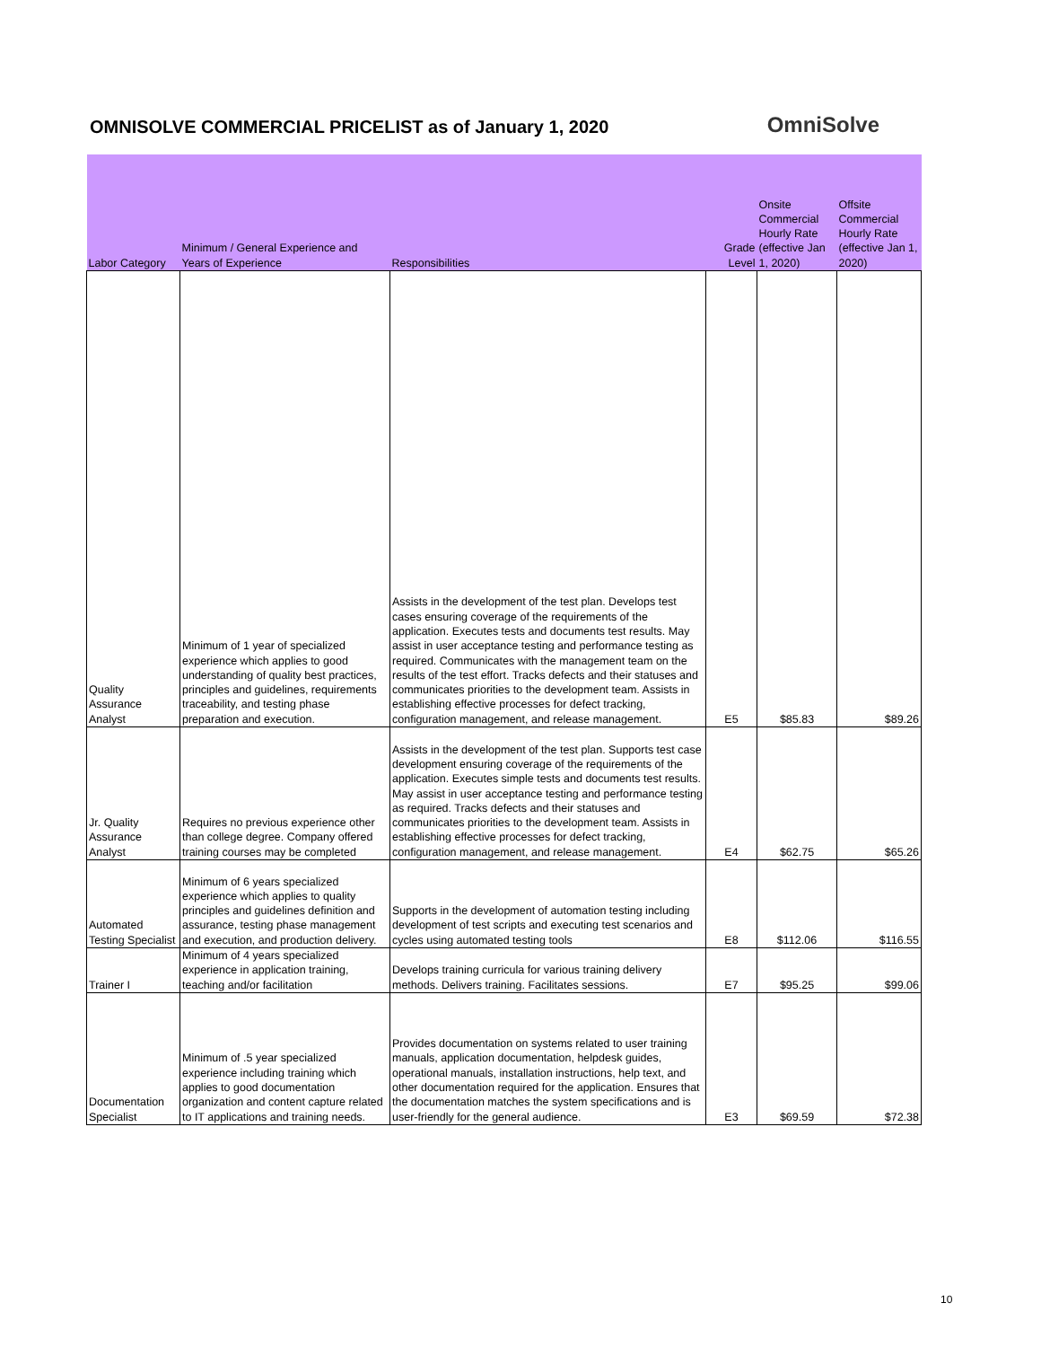OMNISOLVE COMMERCIAL PRICELIST as of January 1, 2020
OmniSolve
| Labor Category | Minimum / General Experience and Years of Experience | Responsibilities | Grade Level | Onsite Commercial Hourly Rate (effective Jan 1, 2020) | Offsite Commercial Hourly Rate (effective Jan 1, 2020) |
| --- | --- | --- | --- | --- | --- |
| Quality Assurance Analyst | Minimum of 1 year of specialized experience which applies to good understanding of quality best practices, principles and guidelines, requirements traceability, and testing phase preparation and execution. | Assists in the development of the test plan. Develops test cases ensuring coverage of the requirements of the application. Executes tests and documents test results. May assist in user acceptance testing and performance testing as required. Communicates with the management team on the results of the test effort. Tracks defects and their statuses and communicates priorities to the development team. Assists in establishing effective processes for defect tracking, configuration management, and release management. | E5 | $85.83 | $89.26 |
| Jr. Quality Assurance Analyst | Requires no previous experience other than college degree. Company offered training courses may be completed | Assists in the development of the test plan. Supports test case development ensuring coverage of the requirements of the application. Executes simple tests and documents test results. May assist in user acceptance testing and performance testing as required. Tracks defects and their statuses and communicates priorities to the development team. Assists in establishing effective processes for defect tracking, configuration management, and release management. | E4 | $62.75 | $65.26 |
| Automated Testing Specialist | Minimum of 6 years specialized experience which applies to quality principles and guidelines definition and assurance, testing phase management and execution, and production delivery. | Supports in the development of automation testing including development of test scripts and executing test scenarios and cycles using automated testing tools | E8 | $112.06 | $116.55 |
| Trainer I | Minimum of 4 years specialized experience in application training, teaching and/or facilitation | Develops training curricula for various training delivery methods. Delivers training. Facilitates sessions. | E7 | $95.25 | $99.06 |
| Documentation Specialist | Minimum of .5 year specialized experience including training which applies to good documentation organization and content capture related to IT applications and training needs. | Provides documentation on systems related to user training manuals, application documentation, helpdesk guides, operational manuals, installation instructions, help text, and other documentation required for the application. Ensures that the documentation matches the system specifications and is user-friendly for the general audience. | E3 | $69.59 | $72.38 |
10